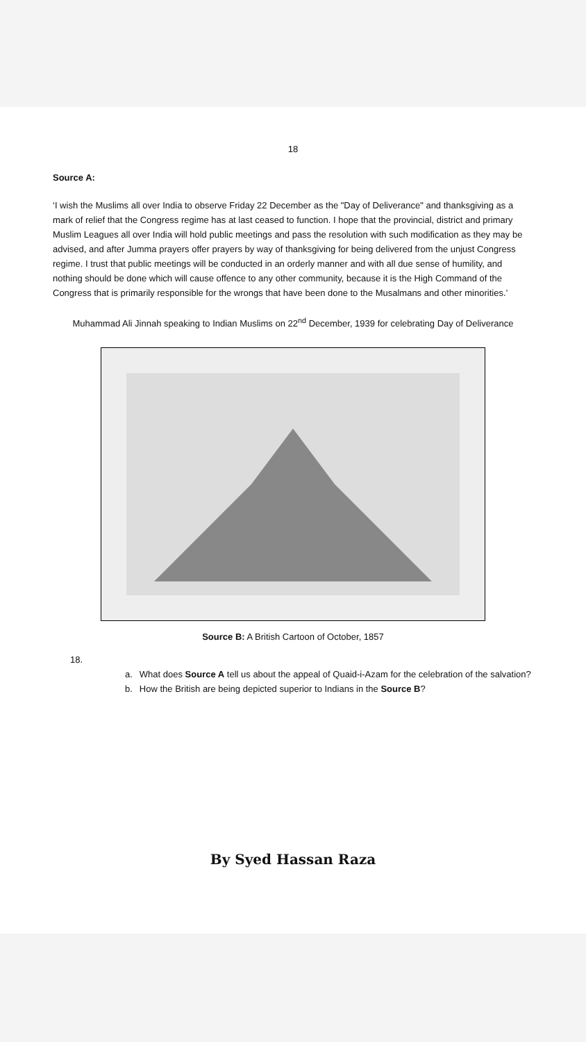18
Source A:
‘I wish the Muslims all over India to observe Friday 22 December as the "Day of Deliverance" and thanksgiving as a mark of relief that the Congress regime has at last ceased to function. I hope that the provincial, district and primary Muslim Leagues all over India will hold public meetings and pass the resolution with such modification as they may be advised, and after Jumma prayers offer prayers by way of thanksgiving for being delivered from the unjust Congress regime. I trust that public meetings will be conducted in an orderly manner and with all due sense of humility, and nothing should be done which will cause offence to any other community, because it is the High Command of the Congress that is primarily responsible for the wrongs that have been done to the Musalmans and other minorities.’
Muhammad Ali Jinnah speaking to Indian Muslims on 22<sup>nd</sup> December, 1939 for celebrating Day of Deliverance
Source B: A British Cartoon of October, 1857
18.
a. What does Source A tell us about the appeal of Quaid-i-Azam for the celebration of the salvation?
b. How the British are being depicted superior to Indians in the Source B?
By Syed Hassan Raza